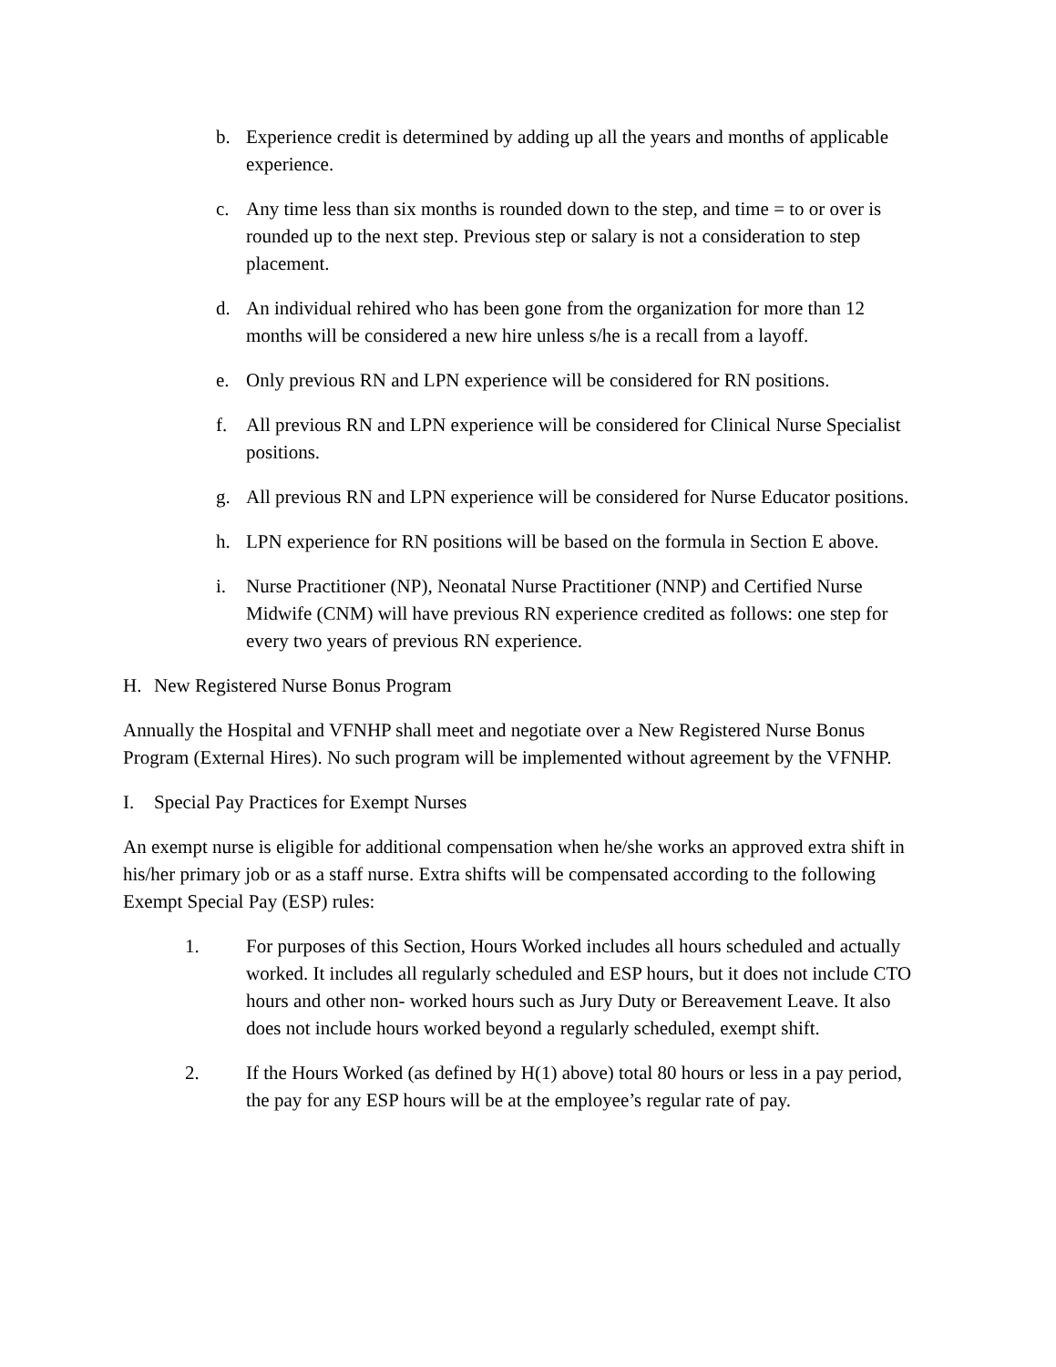b. Experience credit is determined by adding up all the years and months of applicable experience.
c. Any time less than six months is rounded down to the step, and time = to or over is rounded up to the next step. Previous step or salary is not a consideration to step placement.
d. An individual rehired who has been gone from the organization for more than 12 months will be considered a new hire unless s/he is a recall from a layoff.
e. Only previous RN and LPN experience will be considered for RN positions.
f. All previous RN and LPN experience will be considered for Clinical Nurse Specialist positions.
g. All previous RN and LPN experience will be considered for Nurse Educator positions.
h. LPN experience for RN positions will be based on the formula in Section E above.
i. Nurse Practitioner (NP), Neonatal Nurse Practitioner (NNP) and Certified Nurse Midwife (CNM) will have previous RN experience credited as follows: one step for every two years of previous RN experience.
H. New Registered Nurse Bonus Program
Annually the Hospital and VFNHP shall meet and negotiate over a New Registered Nurse Bonus Program (External Hires). No such program will be implemented without agreement by the VFNHP.
I. Special Pay Practices for Exempt Nurses
An exempt nurse is eligible for additional compensation when he/she works an approved extra shift in his/her primary job or as a staff nurse. Extra shifts will be compensated according to the following Exempt Special Pay (ESP) rules:
1. For purposes of this Section, Hours Worked includes all hours scheduled and actually worked. It includes all regularly scheduled and ESP hours, but it does not include CTO hours and other non- worked hours such as Jury Duty or Bereavement Leave. It also does not include hours worked beyond a regularly scheduled, exempt shift.
2. If the Hours Worked (as defined by H(1) above) total 80 hours or less in a pay period, the pay for any ESP hours will be at the employee’s regular rate of pay.